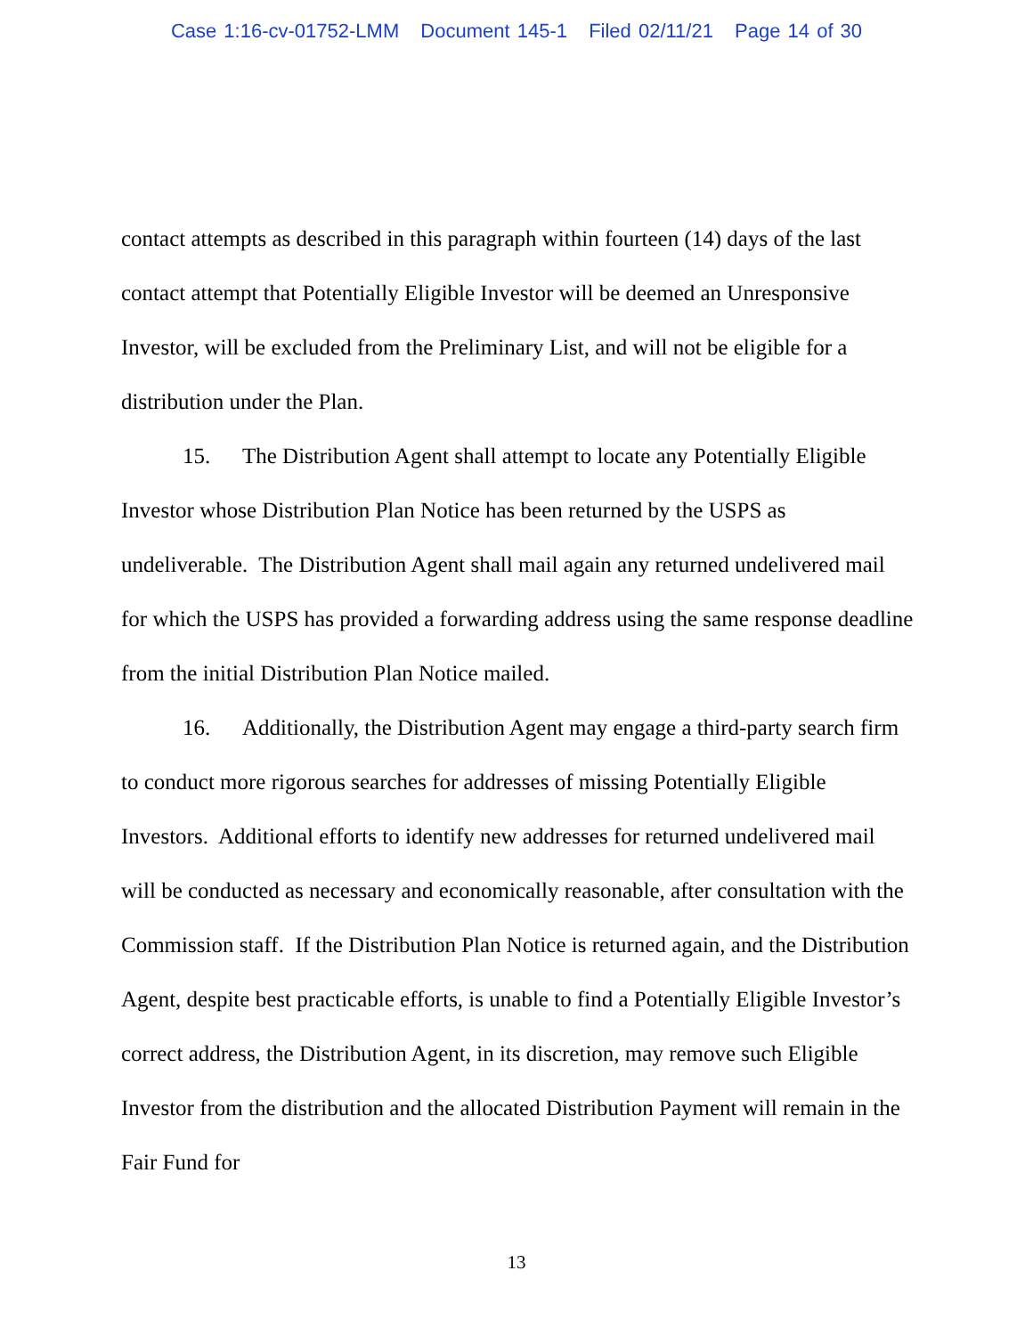Case 1:16-cv-01752-LMM Document 145-1 Filed 02/11/21 Page 14 of 30
contact attempts as described in this paragraph within fourteen (14) days of the last contact attempt that Potentially Eligible Investor will be deemed an Unresponsive Investor, will be excluded from the Preliminary List, and will not be eligible for a distribution under the Plan.
15. The Distribution Agent shall attempt to locate any Potentially Eligible Investor whose Distribution Plan Notice has been returned by the USPS as undeliverable. The Distribution Agent shall mail again any returned undelivered mail for which the USPS has provided a forwarding address using the same response deadline from the initial Distribution Plan Notice mailed.
16. Additionally, the Distribution Agent may engage a third-party search firm to conduct more rigorous searches for addresses of missing Potentially Eligible Investors. Additional efforts to identify new addresses for returned undelivered mail will be conducted as necessary and economically reasonable, after consultation with the Commission staff. If the Distribution Plan Notice is returned again, and the Distribution Agent, despite best practicable efforts, is unable to find a Potentially Eligible Investor’s correct address, the Distribution Agent, in its discretion, may remove such Eligible Investor from the distribution and the allocated Distribution Payment will remain in the Fair Fund for
13